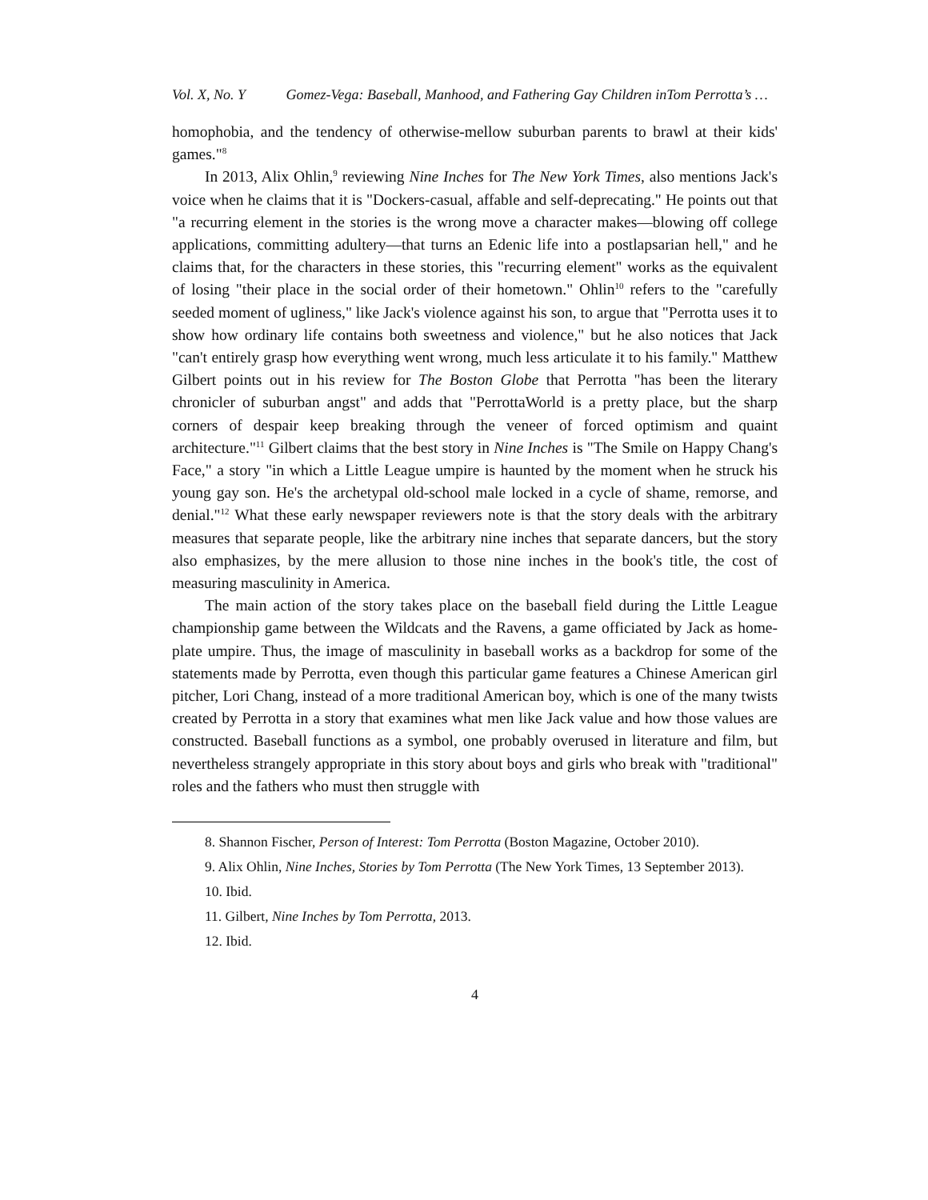Vol. X, No. Y Gomez-Vega: Baseball, Manhood, and Fathering Gay Children inTom Perrotta’s …
homophobia, and the tendency of otherwise-mellow suburban parents to brawl at their kids' games."<sup>8</sup>
In 2013, Alix Ohlin,<sup>9</sup> reviewing Nine Inches for The New York Times, also mentions Jack's voice when he claims that it is "Dockers-casual, affable and self-deprecating." He points out that "a recurring element in the stories is the wrong move a character makes—blowing off college applications, committing adultery—that turns an Edenic life into a postlapsarian hell," and he claims that, for the characters in these stories, this "recurring element" works as the equivalent of losing "their place in the social order of their hometown." Ohlin<sup>10</sup> refers to the "carefully seeded moment of ugliness," like Jack's violence against his son, to argue that "Perrotta uses it to show how ordinary life contains both sweetness and violence," but he also notices that Jack "can't entirely grasp how everything went wrong, much less articulate it to his family." Matthew Gilbert points out in his review for The Boston Globe that Perrotta "has been the literary chronicler of suburban angst" and adds that "PerrottaWorld is a pretty place, but the sharp corners of despair keep breaking through the veneer of forced optimism and quaint architecture."<sup>11</sup> Gilbert claims that the best story in Nine Inches is "The Smile on Happy Chang's Face," a story "in which a Little League umpire is haunted by the moment when he struck his young gay son. He's the archetypal old-school male locked in a cycle of shame, remorse, and denial."<sup>12</sup> What these early newspaper reviewers note is that the story deals with the arbitrary measures that separate people, like the arbitrary nine inches that separate dancers, but the story also emphasizes, by the mere allusion to those nine inches in the book's title, the cost of measuring masculinity in America.
The main action of the story takes place on the baseball field during the Little League championship game between the Wildcats and the Ravens, a game officiated by Jack as home-plate umpire. Thus, the image of masculinity in baseball works as a backdrop for some of the statements made by Perrotta, even though this particular game features a Chinese American girl pitcher, Lori Chang, instead of a more traditional American boy, which is one of the many twists created by Perrotta in a story that examines what men like Jack value and how those values are constructed. Baseball functions as a symbol, one probably overused in literature and film, but nevertheless strangely appropriate in this story about boys and girls who break with "traditional" roles and the fathers who must then struggle with
8. Shannon Fischer, Person of Interest: Tom Perrotta (Boston Magazine, October 2010).
9. Alix Ohlin, Nine Inches, Stories by Tom Perrotta (The New York Times, 13 September 2013).
10. Ibid.
11. Gilbert, Nine Inches by Tom Perrotta, 2013.
12. Ibid.
4